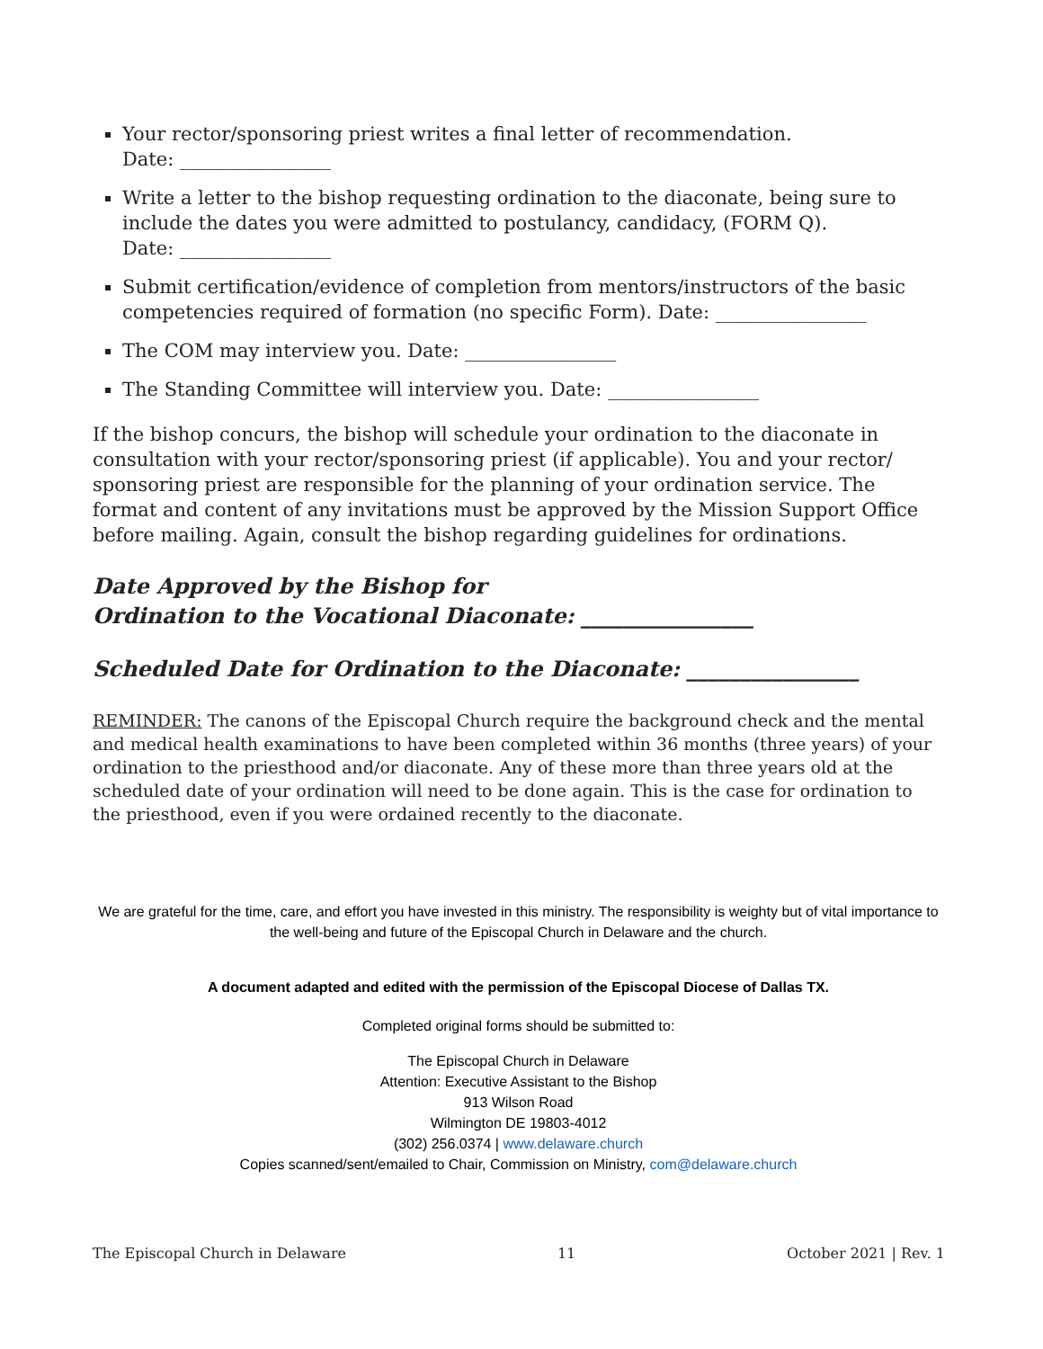Your rector/sponsoring priest writes a final letter of recommendation.
Date: ________________
Write a letter to the bishop requesting ordination to the diaconate, being sure to include the dates you were admitted to postulancy, candidacy, (FORM Q).
Date: ________________
Submit certification/evidence of completion from mentors/instructors of the basic competencies required of formation (no specific Form). Date: ________________
The COM may interview you. Date: ________________
The Standing Committee will interview you. Date: ________________
If the bishop concurs, the bishop will schedule your ordination to the diaconate in consultation with your rector/sponsoring priest (if applicable). You and your rector/ sponsoring priest are responsible for the planning of your ordination service. The format and content of any invitations must be approved by the Mission Support Office before mailing. Again, consult the bishop regarding guidelines for ordinations.
Date Approved by the Bishop for
Ordination to the Vocational Diaconate: ________________
Scheduled Date for Ordination to the Diaconate: ________________
REMINDER: The canons of the Episcopal Church require the background check and the mental and medical health examinations to have been completed within 36 months (three years) of your ordination to the priesthood and/or diaconate. Any of these more than three years old at the scheduled date of your ordination will need to be done again. This is the case for ordination to the priesthood, even if you were ordained recently to the diaconate.
We are grateful for the time, care, and effort you have invested in this ministry. The responsibility is weighty but of vital importance to the well-being and future of the Episcopal Church in Delaware and the church.
A document adapted and edited with the permission of the Episcopal Diocese of Dallas TX.
Completed original forms should be submitted to:
The Episcopal Church in Delaware
Attention: Executive Assistant to the Bishop
913 Wilson Road
Wilmington DE 19803-4012
(302) 256.0374 | www.delaware.church
Copies scanned/sent/emailed to Chair, Commission on Ministry, com@delaware.church
The Episcopal Church in Delaware 11 October 2021 | Rev. 1